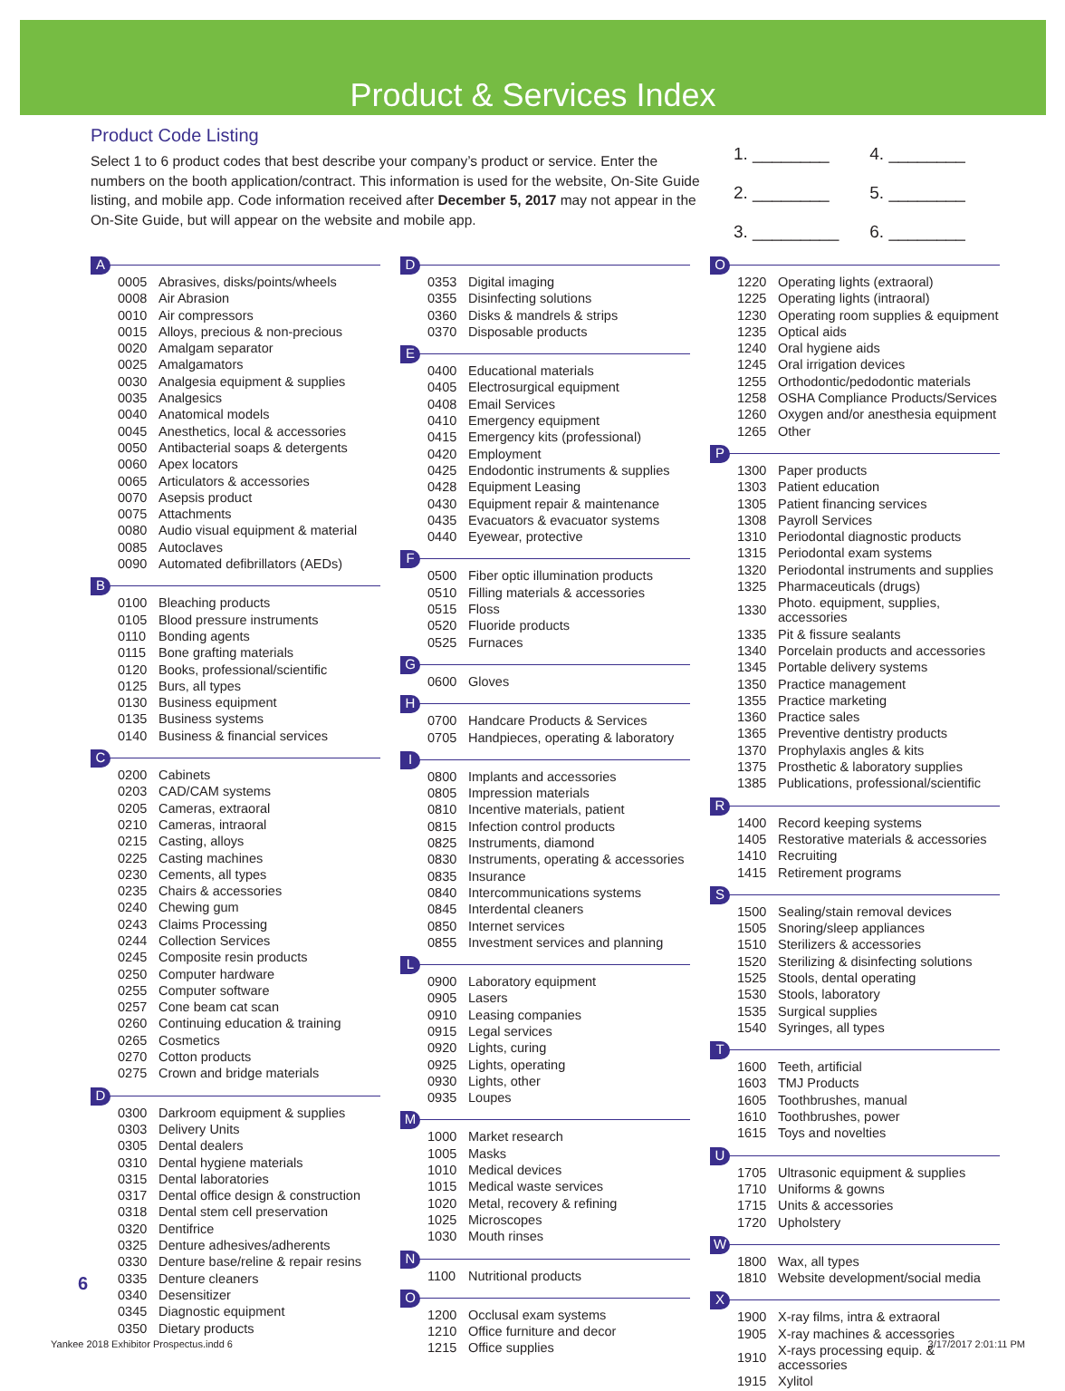Product & Services Index
Product Code Listing
Select 1 to 6 product codes that best describe your company’s product or service. Enter the numbers on the booth application/contract. This information is used for the website, On-Site Guide listing, and mobile app. Code information received after December 5, 2017 may not appear in the On-Site Guide, but will appear on the website and mobile app.
1. ________ 4. ________
2. ________ 5. ________
3. _________ 6. ________
A
| 0005 | Abrasives, disks/points/wheels |
| 0008 | Air Abrasion |
| 0010 | Air compressors |
| 0015 | Alloys, precious & non-precious |
| 0020 | Amalgam separator |
| 0025 | Amalgamators |
| 0030 | Analgesia equipment & supplies |
| 0035 | Analgesics |
| 0040 | Anatomical models |
| 0045 | Anesthetics, local & accessories |
| 0050 | Antibacterial soaps & detergents |
| 0060 | Apex locators |
| 0065 | Articulators & accessories |
| 0070 | Asepsis product |
| 0075 | Attachments |
| 0080 | Audio visual equipment & material |
| 0085 | Autoclaves |
| 0090 | Automated defibrillators (AEDs) |
B
| 0100 | Bleaching products |
| 0105 | Blood pressure instruments |
| 0110 | Bonding agents |
| 0115 | Bone grafting materials |
| 0120 | Books, professional/scientific |
| 0125 | Burs, all types |
| 0130 | Business equipment |
| 0135 | Business systems |
| 0140 | Business & financial services |
C
| 0200 | Cabinets |
| 0203 | CAD/CAM systems |
| 0205 | Cameras, extraoral |
| 0210 | Cameras, intraoral |
| 0215 | Casting, alloys |
| 0225 | Casting machines |
| 0230 | Cements, all types |
| 0235 | Chairs & accessories |
| 0240 | Chewing gum |
| 0243 | Claims Processing |
| 0244 | Collection Services |
| 0245 | Composite resin products |
| 0250 | Computer hardware |
| 0255 | Computer software |
| 0257 | Cone beam cat scan |
| 0260 | Continuing education & training |
| 0265 | Cosmetics |
| 0270 | Cotton products |
| 0275 | Crown and bridge materials |
D
| 0300 | Darkroom equipment & supplies |
| 0303 | Delivery Units |
| 0305 | Dental dealers |
| 0310 | Dental hygiene materials |
| 0315 | Dental laboratories |
| 0317 | Dental office design & construction |
| 0318 | Dental stem cell preservation |
| 0320 | Dentifrice |
| 0325 | Denture adhesives/adherents |
| 0330 | Denture base/reline & repair resins |
| 0335 | Denture cleaners |
| 0340 | Desensitizer |
| 0345 | Diagnostic equipment |
| 0350 | Dietary products |
D
| 0353 | Digital imaging |
| 0355 | Disinfecting solutions |
| 0360 | Disks & mandrels & strips |
| 0370 | Disposable products |
E
| 0400 | Educational materials |
| 0405 | Electrosurgical equipment |
| 0408 | Email Services |
| 0410 | Emergency equipment |
| 0415 | Emergency kits (professional) |
| 0420 | Employment |
| 0425 | Endodontic instruments & supplies |
| 0428 | Equipment Leasing |
| 0430 | Equipment repair & maintenance |
| 0435 | Evacuators & evacuator systems |
| 0440 | Eyewear, protective |
F
| 0500 | Fiber optic illumination products |
| 0510 | Filling materials & accessories |
| 0515 | Floss |
| 0520 | Fluoride products |
| 0525 | Furnaces |
G
| 0600 | Gloves |
H
| 0700 | Handcare Products & Services |
| 0705 | Handpieces, operating & laboratory |
I
| 0800 | Implants and accessories |
| 0805 | Impression materials |
| 0810 | Incentive materials, patient |
| 0815 | Infection control products |
| 0825 | Instruments, diamond |
| 0830 | Instruments, operating & accessories |
| 0835 | Insurance |
| 0840 | Intercommunications systems |
| 0845 | Interdental cleaners |
| 0850 | Internet services |
| 0855 | Investment services and planning |
L
| 0900 | Laboratory equipment |
| 0905 | Lasers |
| 0910 | Leasing companies |
| 0915 | Legal services |
| 0920 | Lights, curing |
| 0925 | Lights, operating |
| 0930 | Lights, other |
| 0935 | Loupes |
M
| 1000 | Market research |
| 1005 | Masks |
| 1010 | Medical devices |
| 1015 | Medical waste services |
| 1020 | Metal, recovery & refining |
| 1025 | Microscopes |
| 1030 | Mouth rinses |
N
| 1100 | Nutritional products |
O
| 1200 | Occlusal exam systems |
| 1210 | Office furniture and decor |
| 1215 | Office supplies |
O
| 1220 | Operating lights (extraoral) |
| 1225 | Operating lights (intraoral) |
| 1230 | Operating room supplies & equipment |
| 1235 | Optical aids |
| 1240 | Oral hygiene aids |
| 1245 | Oral irrigation devices |
| 1255 | Orthodontic/pedodontic materials |
| 1258 | OSHA Compliance Products/Services |
| 1260 | Oxygen and/or anesthesia equipment |
| 1265 | Other |
P
| 1300 | Paper products |
| 1303 | Patient education |
| 1305 | Patient financing services |
| 1308 | Payroll Services |
| 1310 | Periodontal diagnostic products |
| 1315 | Periodontal exam systems |
| 1320 | Periodontal instruments and supplies |
| 1325 | Pharmaceuticals (drugs) |
| 1330 | Photo. equipment, supplies, accessories |
| 1335 | Pit & fissure sealants |
| 1340 | Porcelain products and accessories |
| 1345 | Portable delivery systems |
| 1350 | Practice management |
| 1355 | Practice marketing |
| 1360 | Practice sales |
| 1365 | Preventive dentistry products |
| 1370 | Prophylaxis angles & kits |
| 1375 | Prosthetic & laboratory supplies |
| 1385 | Publications, professional/scientific |
R
| 1400 | Record keeping systems |
| 1405 | Restorative materials & accessories |
| 1410 | Recruiting |
| 1415 | Retirement programs |
S
| 1500 | Sealing/stain removal devices |
| 1505 | Snoring/sleep appliances |
| 1510 | Sterilizers & accessories |
| 1520 | Sterilizing & disinfecting solutions |
| 1525 | Stools, dental operating |
| 1530 | Stools, laboratory |
| 1535 | Surgical supplies |
| 1540 | Syringes, all types |
T
| 1600 | Teeth, artificial |
| 1603 | TMJ Products |
| 1605 | Toothbrushes, manual |
| 1610 | Toothbrushes, power |
| 1615 | Toys and novelties |
U
| 1705 | Ultrasonic equipment & supplies |
| 1710 | Uniforms & gowns |
| 1715 | Units & accessories |
| 1720 | Upholstery |
W
| 1800 | Wax, all types |
| 1810 | Website development/social media |
X
| 1900 | X-ray films, intra & extraoral |
| 1905 | X-ray machines & accessories |
| 1910 | X-rays processing equip. & accessories |
| 1915 | Xylitol |
6
Yankee 2018 Exhibitor Prospectus.indd 6 3/17/2017 2:01:11 PM